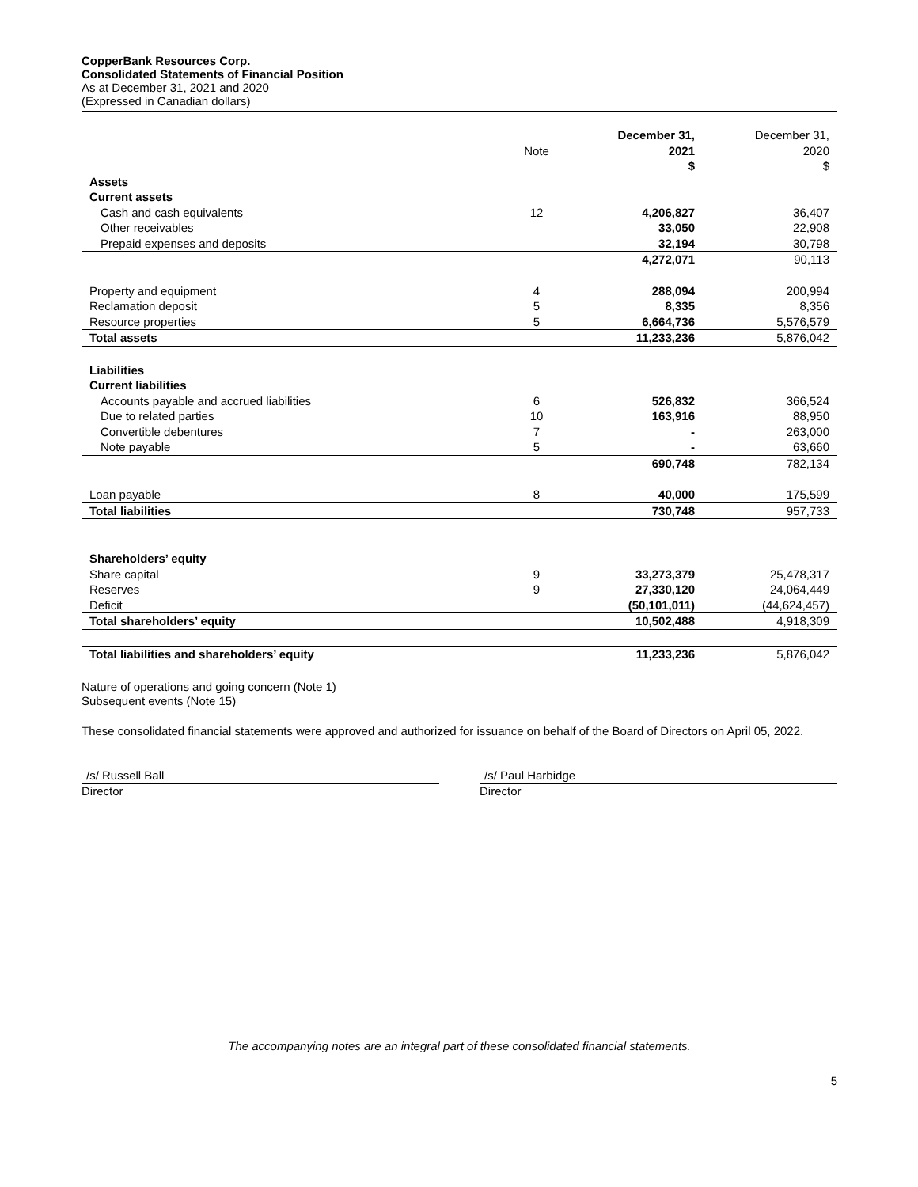CopperBank Resources Corp.
Consolidated Statements of Financial Position
As at December 31, 2021 and 2020
(Expressed in Canadian dollars)
| | | December 31, | December 31, |
| --- | --- | --- | --- |
| | Note | 2021 | 2020 |
| | | $ | $ |
| Assets | | | |
| Current assets | | | |
| Cash and cash equivalents | 12 | 4,206,827 | 36,407 |
| Other receivables | | 33,050 | 22,908 |
| Prepaid expenses and deposits | | 32,194 | 30,798 |
| | | 4,272,071 | 90,113 |
| Property and equipment | 4 | 288,094 | 200,994 |
| Reclamation deposit | 5 | 8,335 | 8,356 |
| Resource properties | 5 | 6,664,736 | 5,576,579 |
| Total assets | | 11,233,236 | 5,876,042 |
| Liabilities | | | |
| Current liabilities | | | |
| Accounts payable and accrued liabilities | 6 | 526,832 | 366,524 |
| Due to related parties | 10 | 163,916 | 88,950 |
| Convertible debentures | 7 | - | 263,000 |
| Note payable | 5 | - | 63,660 |
| | | 690,748 | 782,134 |
| Loan payable | 8 | 40,000 | 175,599 |
| Total liabilities | | 730,748 | 957,733 |
| Shareholders’ equity | | | |
| Share capital | 9 | 33,273,379 | 25,478,317 |
| Reserves | 9 | 27,330,120 | 24,064,449 |
| Deficit | | (50,101,011) | (44,624,457) |
| Total shareholders’ equity | | 10,502,488 | 4,918,309 |
| Total liabilities and shareholders’ equity | | 11,233,236 | 5,876,042 |
Nature of operations and going concern (Note 1)
Subsequent events (Note 15)
These consolidated financial statements were approved and authorized for issuance on behalf of the Board of Directors on April 05, 2022.
/s/ Russell Ball
Director
/s/ Paul Harbidge
Director
The accompanying notes are an integral part of these consolidated financial statements.
5